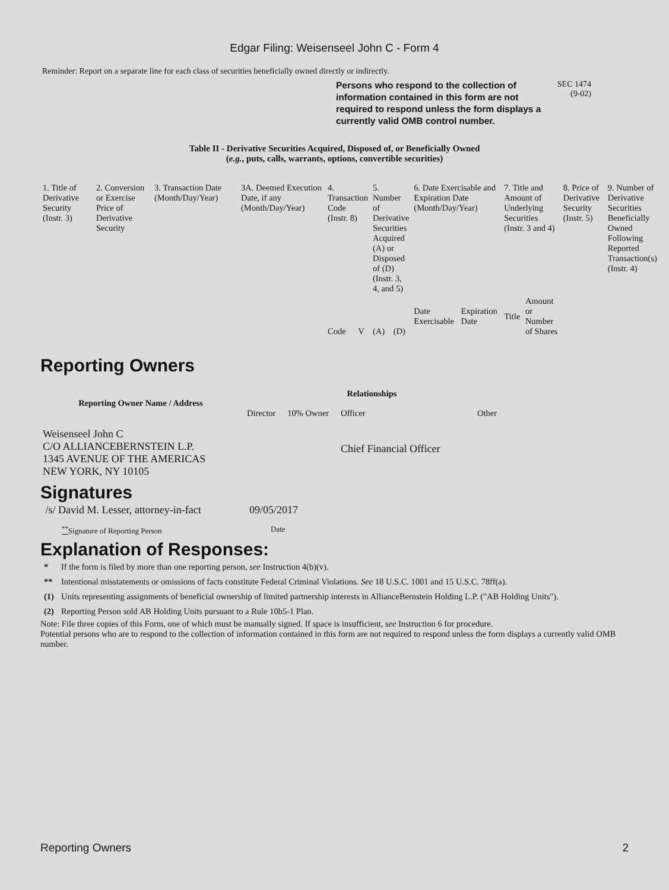Edgar Filing: Weisenseel John C - Form 4
Reminder: Report on a separate line for each class of securities beneficially owned directly or indirectly.
Persons who respond to the collection of information contained in this form are not required to respond unless the form displays a currently valid OMB control number.
SEC 1474
(9-02)
Table II - Derivative Securities Acquired, Disposed of, or Beneficially Owned
(e.g., puts, calls, warrants, options, convertible securities)
| 1. Title of Derivative Security (Instr. 3) | 2. Conversion or Exercise Price of Derivative Security | 3. Transaction Date (Month/Day/Year) | 3A. Deemed Execution Date, if any (Month/Day/Year) | 4. Transaction Code (Instr. 8) | | 5. Number of Derivative Securities Acquired (A) or Disposed of (D) (Instr. 3, 4, and 5) | | 6. Date Exercisable and Expiration Date (Month/Day/Year) | | 7. Title and Amount of Underlying Securities (Instr. 3 and 4) | | 8. Price of Derivative Security (Instr. 5) | 9. Number of Derivative Securities Beneficially Owned Following Reported Transaction(s) (Instr. 4) |
| --- | --- | --- | --- | --- | --- | --- | --- | --- | --- | --- | --- | --- | --- |
| | | | | Code | V | (A) | (D) | Date Exercisable | Expiration Date | Title | Amount or Number of Shares | | |
Reporting Owners
| Reporting Owner Name / Address | Relationships | | | |
| --- | --- | --- | --- | --- |
| | Director | 10% Owner | Officer | Other |
| Weisenseel John C C/O ALLIANCEBERNSTEIN L.P. 1345 AVENUE OF THE AMERICAS NEW YORK, NY 10105 | | | Chief Financial Officer | |
Signatures
| /s/ David M. Lesser, attorney-in-fact | 09/05/2017 |
| <sup>**</sup> Signature of Reporting Person | Date |
Explanation of Responses:
| * | If the form is filed by more than one reporting person, see Instruction 4(b)(v). |
| ** | Intentional misstatements or omissions of facts constitute Federal Criminal Violations. See 18 U.S.C. 1001 and 15 U.S.C. 78ff(a). |
| (1) | Units representing assignments of beneficial ownership of limited partnership interests in AllianceBernstein Holding L.P. ("AB Holding Units"). |
| (2) | Reporting Person sold AB Holding Units pursuant to a Rule 10b5-1 Plan. |
Note: File three copies of this Form, one of which must be manually signed. If space is insufficient, see Instruction 6 for procedure.
Potential persons who are to respond to the collection of information contained in this form are not required to respond unless the form displays a currently valid OMB number.
Reporting Owners 2